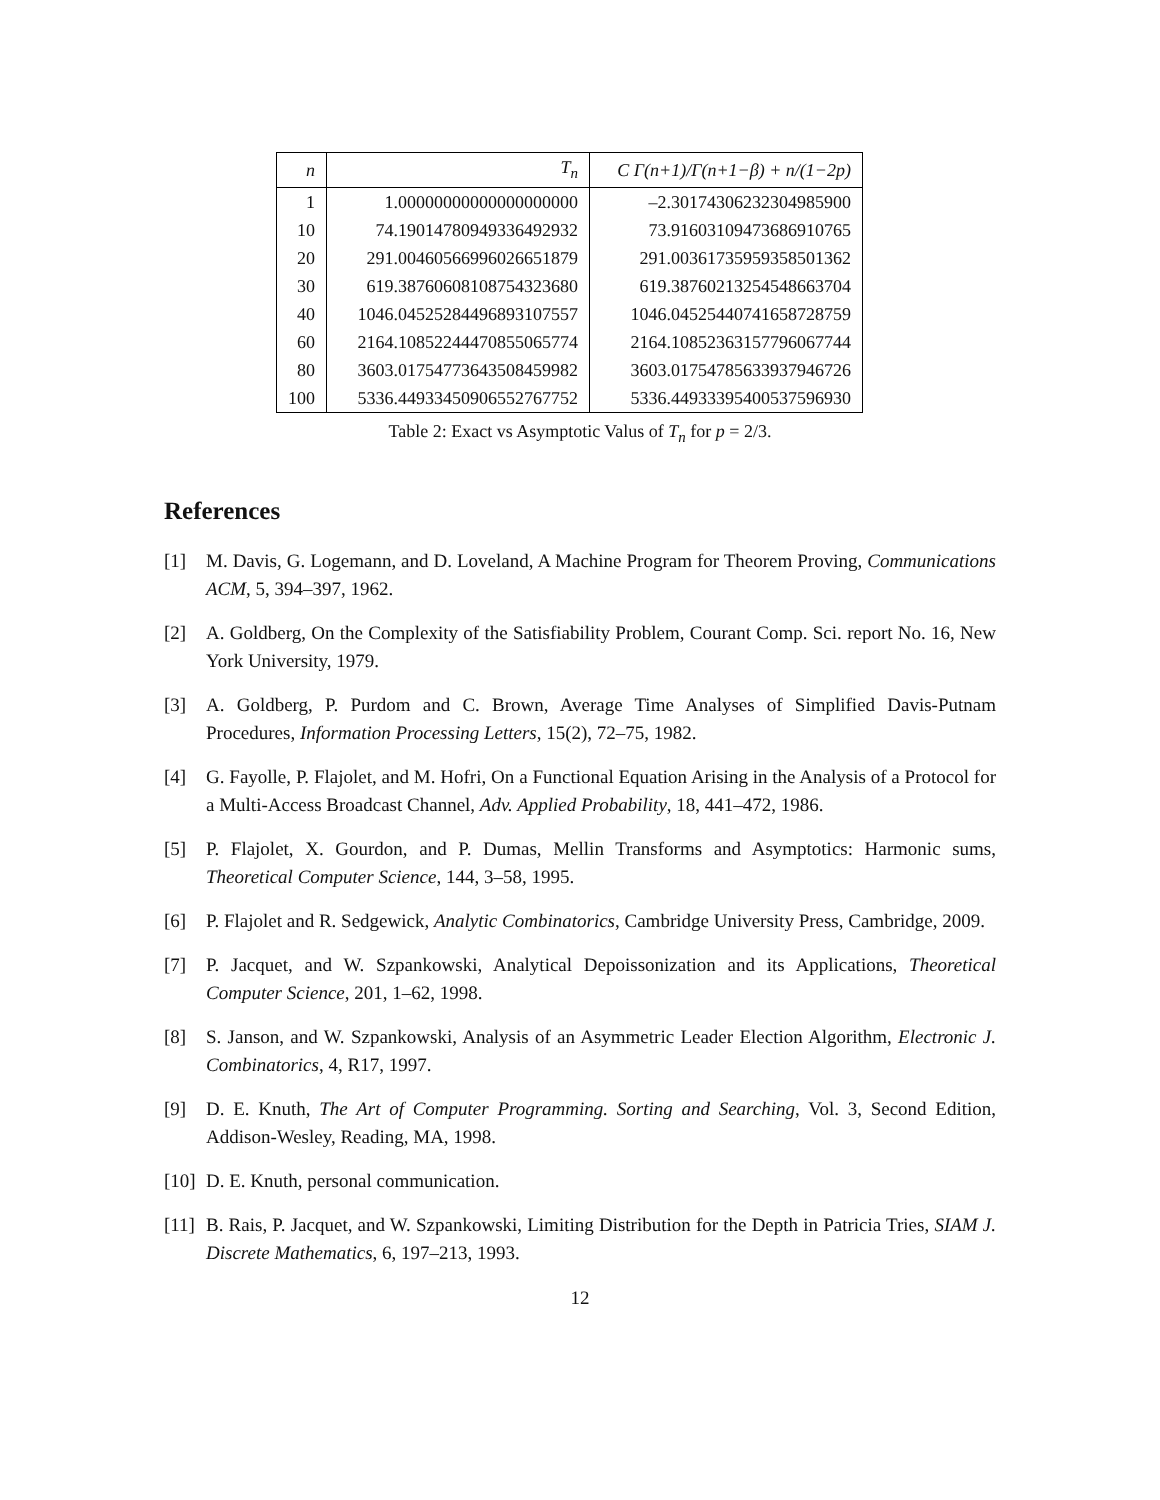| n | T<sub>n</sub> | C Γ(n+1)/Γ(n+1−β) + n/(1−2p) |
| --- | --- | --- |
| 1 | 1.00000000000000000000 | –2.30174306232304985900 |
| 10 | 74.19014780949336492932 | 73.91603109473686910765 |
| 20 | 291.00460566996026651879 | 291.00361735959358501362 |
| 30 | 619.38760608108754323680 | 619.38760213254548663704 |
| 40 | 1046.04525284496893107557 | 1046.04525440741658728759 |
| 60 | 2164.10852244470855065774 | 2164.10852363157796067744 |
| 80 | 3603.01754773643508459982 | 3603.01754785633937946726 |
| 100 | 5336.44933450906552767752 | 5336.44933395400537596930 |
Table 2: Exact vs Asymptotic Valus of T<sub>n</sub> for p = 2/3.
References
[1] M. Davis, G. Logemann, and D. Loveland, A Machine Program for Theorem Proving, Communications ACM, 5, 394–397, 1962.
[2] A. Goldberg, On the Complexity of the Satisfiability Problem, Courant Comp. Sci. report No. 16, New York University, 1979.
[3] A. Goldberg, P. Purdom and C. Brown, Average Time Analyses of Simplified Davis-Putnam Procedures, Information Processing Letters, 15(2), 72–75, 1982.
[4] G. Fayolle, P. Flajolet, and M. Hofri, On a Functional Equation Arising in the Analysis of a Protocol for a Multi-Access Broadcast Channel, Adv. Applied Probability, 18, 441–472, 1986.
[5] P. Flajolet, X. Gourdon, and P. Dumas, Mellin Transforms and Asymptotics: Harmonic sums, Theoretical Computer Science, 144, 3–58, 1995.
[6] P. Flajolet and R. Sedgewick, Analytic Combinatorics, Cambridge University Press, Cambridge, 2009.
[7] P. Jacquet, and W. Szpankowski, Analytical Depoissonization and its Applications, Theoretical Computer Science, 201, 1–62, 1998.
[8] S. Janson, and W. Szpankowski, Analysis of an Asymmetric Leader Election Algorithm, Electronic J. Combinatorics, 4, R17, 1997.
[9] D. E. Knuth, The Art of Computer Programming. Sorting and Searching, Vol. 3, Second Edition, Addison-Wesley, Reading, MA, 1998.
[10]
D. E. Knuth, personal communication.
[11]
B. Rais, P. Jacquet, and W. Szpankowski, Limiting Distribution for the Depth in Patricia Tries, SIAM J. Discrete Mathematics, 6, 197–213, 1993.
12